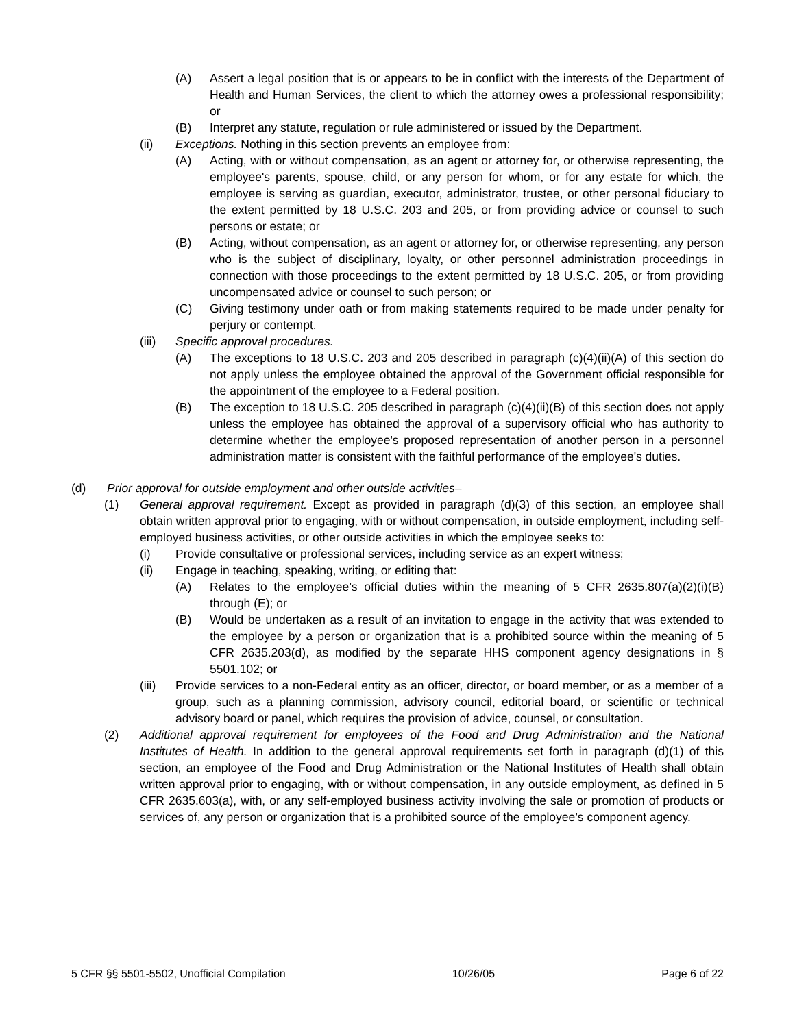(A) Assert a legal position that is or appears to be in conflict with the interests of the Department of Health and Human Services, the client to which the attorney owes a professional responsibility; or
(B) Interpret any statute, regulation or rule administered or issued by the Department.
(ii) Exceptions. Nothing in this section prevents an employee from:
(A) Acting, with or without compensation, as an agent or attorney for, or otherwise representing, the employee's parents, spouse, child, or any person for whom, or for any estate for which, the employee is serving as guardian, executor, administrator, trustee, or other personal fiduciary to the extent permitted by 18 U.S.C. 203 and 205, or from providing advice or counsel to such persons or estate; or
(B) Acting, without compensation, as an agent or attorney for, or otherwise representing, any person who is the subject of disciplinary, loyalty, or other personnel administration proceedings in connection with those proceedings to the extent permitted by 18 U.S.C. 205, or from providing uncompensated advice or counsel to such person; or
(C) Giving testimony under oath or from making statements required to be made under penalty for perjury or contempt.
(iii) Specific approval procedures.
(A) The exceptions to 18 U.S.C. 203 and 205 described in paragraph (c)(4)(ii)(A) of this section do not apply unless the employee obtained the approval of the Government official responsible for the appointment of the employee to a Federal position.
(B) The exception to 18 U.S.C. 205 described in paragraph (c)(4)(ii)(B) of this section does not apply unless the employee has obtained the approval of a supervisory official who has authority to determine whether the employee's proposed representation of another person in a personnel administration matter is consistent with the faithful performance of the employee's duties.
(d) Prior approval for outside employment and other outside activities–
(1) General approval requirement. Except as provided in paragraph (d)(3) of this section, an employee shall obtain written approval prior to engaging, with or without compensation, in outside employment, including self-employed business activities, or other outside activities in which the employee seeks to:
(i) Provide consultative or professional services, including service as an expert witness;
(ii) Engage in teaching, speaking, writing, or editing that:
(A) Relates to the employee’s official duties within the meaning of 5 CFR 2635.807(a)(2)(i)(B) through (E); or
(B) Would be undertaken as a result of an invitation to engage in the activity that was extended to the employee by a person or organization that is a prohibited source within the meaning of 5 CFR 2635.203(d), as modified by the separate HHS component agency designations in § 5501.102; or
(iii) Provide services to a non-Federal entity as an officer, director, or board member, or as a member of a group, such as a planning commission, advisory council, editorial board, or scientific or technical advisory board or panel, which requires the provision of advice, counsel, or consultation.
(2) Additional approval requirement for employees of the Food and Drug Administration and the National Institutes of Health. In addition to the general approval requirements set forth in paragraph (d)(1) of this section, an employee of the Food and Drug Administration or the National Institutes of Health shall obtain written approval prior to engaging, with or without compensation, in any outside employment, as defined in 5 CFR 2635.603(a), with, or any self-employed business activity involving the sale or promotion of products or services of, any person or organization that is a prohibited source of the employee’s component agency.
5 CFR §§ 5501-5502, Unofficial Compilation 10/26/05 Page 6 of 22